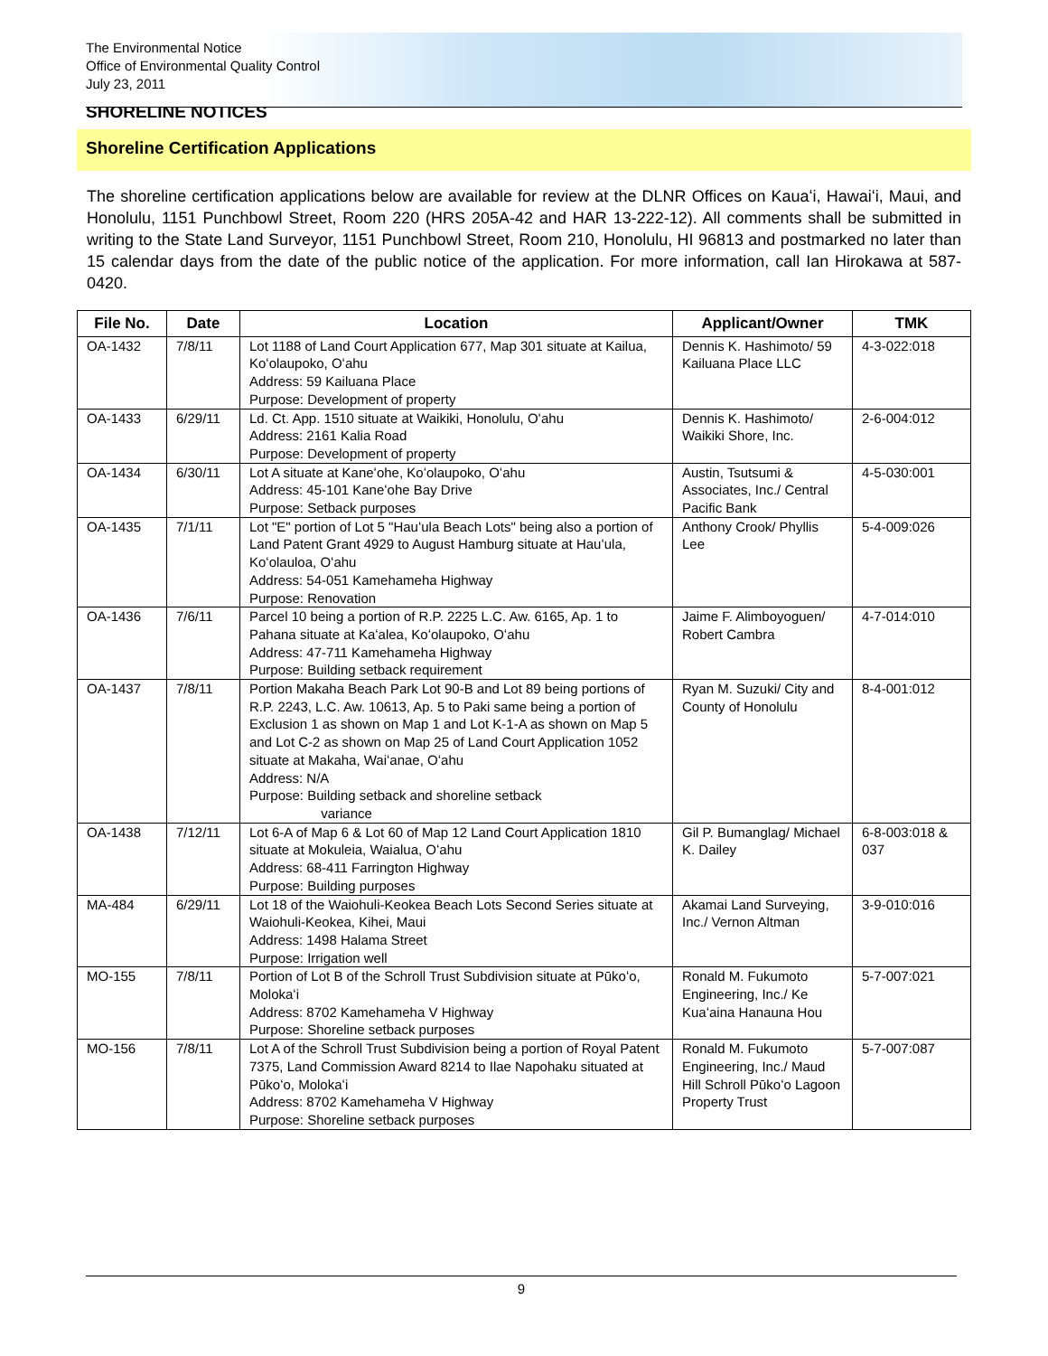The Environmental Notice
Office of Environmental Quality Control
July 23, 2011
SHORELINE NOTICES
Shoreline Certification Applications
The shoreline certification applications below are available for review at the DLNR Offices on Kauaʻi, Hawaiʻi, Maui, and Honolulu, 1151 Punchbowl Street, Room 220 (HRS 205A-42 and HAR 13-222-12). All comments shall be submitted in writing to the State Land Surveyor, 1151 Punchbowl Street, Room 210, Honolulu, HI 96813 and postmarked no later than 15 calendar days from the date of the public notice of the application. For more information, call Ian Hirokawa at 587-0420.
| File No. | Date | Location | Applicant/Owner | TMK |
| --- | --- | --- | --- | --- |
| OA-1432 | 7/8/11 | Lot 1188 of Land Court Application 677, Map 301 situate at Kailua, Koʻolaupoko, Oʻahu Address: 59 Kailuana Place Purpose: Development of property | Dennis K. Hashimoto/ 59 Kailuana Place LLC | 4-3-022:018 |
| OA-1433 | 6/29/11 | Ld. Ct. App. 1510 situate at Waikiki, Honolulu, Oʻahu Address: 2161 Kalia Road Purpose: Development of property | Dennis K. Hashimoto/ Waikiki Shore, Inc. | 2-6-004:012 |
| OA-1434 | 6/30/11 | Lot A situate at Kaneʻohe, Koʻolaupoko, Oʻahu Address: 45-101 Kaneʻohe Bay Drive Purpose: Setback purposes | Austin, Tsutsumi & Associates, Inc./ Central Pacific Bank | 4-5-030:001 |
| OA-1435 | 7/1/11 | Lot "E" portion of Lot 5 "Hauʻula Beach Lots" being also a portion of Land Patent Grant 4929 to August Hamburg situate at Hauʻula, Koʻolauloa, Oʻahu Address: 54-051 Kamehameha Highway Purpose: Renovation | Anthony Crook/ Phyllis Lee | 5-4-009:026 |
| OA-1436 | 7/6/11 | Parcel 10 being a portion of R.P. 2225 L.C. Aw. 6165, Ap. 1 to Pahana situate at Kaʻalea, Koʻolaupoko, Oʻahu Address: 47-711 Kamehameha Highway Purpose: Building setback requirement | Jaime F. Alimboyoguen/ Robert Cambra | 4-7-014:010 |
| OA-1437 | 7/8/11 | Portion Makaha Beach Park Lot 90-B and Lot 89 being portions of R.P. 2243, L.C. Aw. 10613, Ap. 5 to Paki same being a portion of Exclusion 1 as shown on Map 1 and Lot K-1-A as shown on Map 5 and Lot C-2 as shown on Map 25 of Land Court Application 1052 situate at Makaha, Waiʻanae, Oʻahu Address: N/A Purpose: Building setback and shoreline setback variance | Ryan M. Suzuki/ City and County of Honolulu | 8-4-001:012 |
| OA-1438 | 7/12/11 | Lot 6-A of Map 6 & Lot 60 of Map 12 Land Court Application 1810 situate at Mokuleia, Waialua, Oʻahu Address: 68-411 Farrington Highway Purpose: Building purposes | Gil P. Bumanglag/ Michael K. Dailey | 6-8-003:018 & 037 |
| MA-484 | 6/29/11 | Lot 18 of the Waiohuli-Keokea Beach Lots Second Series situate at Waiohuli-Keokea, Kihei, Maui Address: 1498 Halama Street Purpose: Irrigation well | Akamai Land Surveying, Inc./ Vernon Altman | 3-9-010:016 |
| MO-155 | 7/8/11 | Portion of Lot B of the Schroll Trust Subdivision situate at Pūkoʻo, Molokaʻi Address: 8702 Kamehameha V Highway Purpose: Shoreline setback purposes | Ronald M. Fukumoto Engineering, Inc./ Ke Kuaʻaina Hanauna Hou | 5-7-007:021 |
| MO-156 | 7/8/11 | Lot A of the Schroll Trust Subdivision being a portion of Royal Patent 7375, Land Commission Award 8214 to Ilae Napohaku situated at Pūkoʻo, Molokaʻi Address: 8702 Kamehameha V Highway Purpose: Shoreline setback purposes | Ronald M. Fukumoto Engineering, Inc./ Maud Hill Schroll Pūkoʻo Lagoon Property Trust | 5-7-007:087 |
9